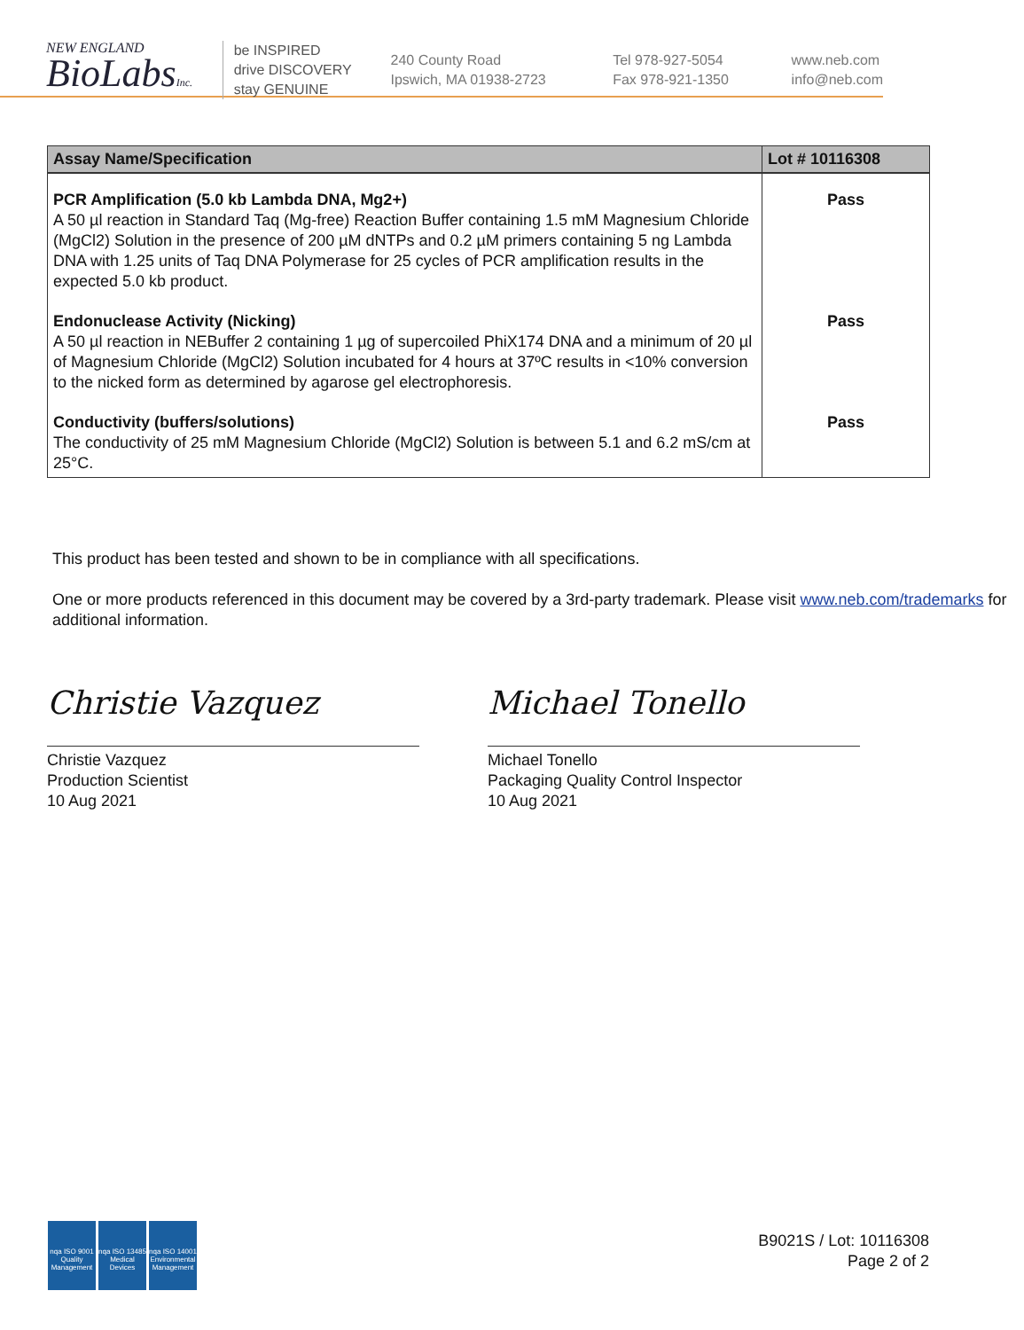NEW ENGLAND
BioLabsInc.
be INSPIRED
drive DISCOVERY
stay GENUINE
240 County Road
Ipswich, MA 01938-2723
Tel 978-927-5054
Fax 978-921-1350
www.neb.com
info@neb.com
| Assay Name/Specification | Lot # 10116308 |
| --- | --- |
| PCR Amplification (5.0 kb Lambda DNA, Mg2+) A 50 µl reaction in Standard Taq (Mg-free) Reaction Buffer containing 1.5 mM Magnesium Chloride (MgCl2) Solution in the presence of 200 µM dNTPs and 0.2 µM primers containing 5 ng Lambda DNA with 1.25 units of Taq DNA Polymerase for 25 cycles of PCR amplification results in the expected 5.0 kb product. | Pass |
| Endonuclease Activity (Nicking) A 50 µl reaction in NEBuffer 2 containing 1 µg of supercoiled PhiX174 DNA and a minimum of 20 µl of Magnesium Chloride (MgCl2) Solution incubated for 4 hours at 37ºC results in <10% conversion to the nicked form as determined by agarose gel electrophoresis. | Pass |
| Conductivity (buffers/solutions) The conductivity of 25 mM Magnesium Chloride (MgCl2) Solution is between 5.1 and 6.2 mS/cm at 25°C. | Pass |
This product has been tested and shown to be in compliance with all specifications.
One or more products referenced in this document may be covered by a 3rd-party trademark. Please visit www.neb.com/trademarks for additional information.
Christie Vazquez
Christie Vazquez
Production Scientist
10 Aug 2021
Michael Tonello
Michael Tonello
Packaging Quality Control Inspector
10 Aug 2021
nqa ISO 9001 Quality Management
nqa ISO 13485 Medical Devices
nqa ISO 14001 Environmental Management
B9021S / Lot: 10116308
Page 2 of 2